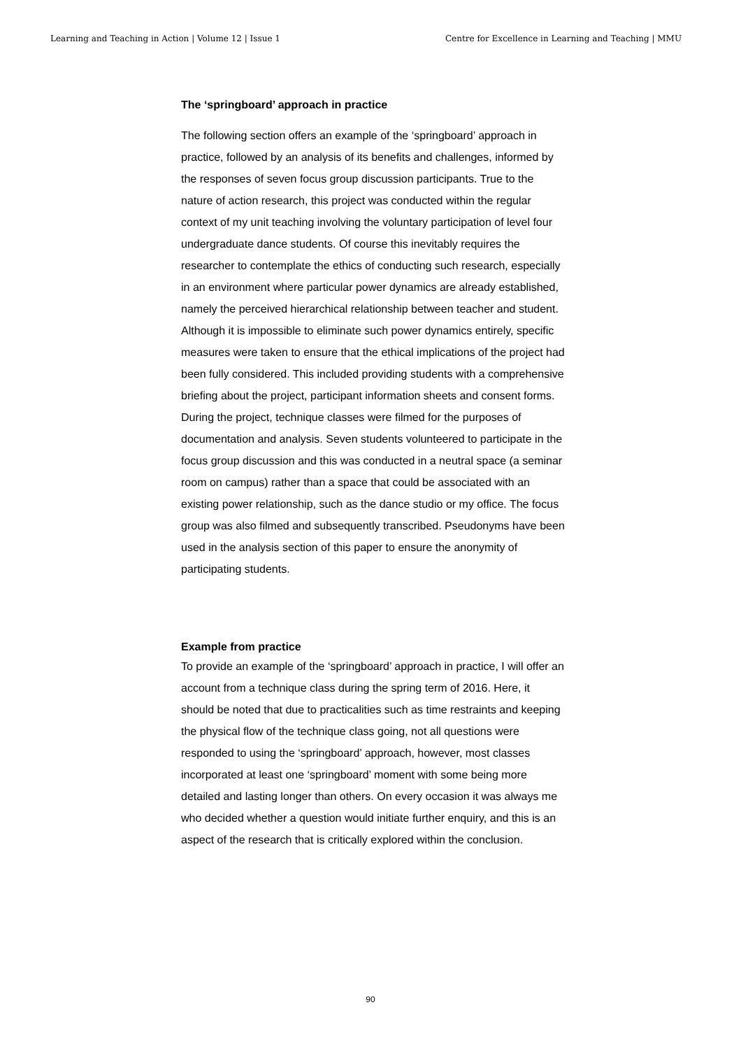Learning and Teaching in Action | Volume 12 | Issue 1 Centre for Excellence in Learning and Teaching | MMU
The ‘springboard’ approach in practice
The following section offers an example of the ‘springboard’ approach in practice, followed by an analysis of its benefits and challenges, informed by the responses of seven focus group discussion participants. True to the nature of action research, this project was conducted within the regular context of my unit teaching involving the voluntary participation of level four undergraduate dance students. Of course this inevitably requires the researcher to contemplate the ethics of conducting such research, especially in an environment where particular power dynamics are already established, namely the perceived hierarchical relationship between teacher and student. Although it is impossible to eliminate such power dynamics entirely, specific measures were taken to ensure that the ethical implications of the project had been fully considered. This included providing students with a comprehensive briefing about the project, participant information sheets and consent forms. During the project, technique classes were filmed for the purposes of documentation and analysis. Seven students volunteered to participate in the focus group discussion and this was conducted in a neutral space (a seminar room on campus) rather than a space that could be associated with an existing power relationship, such as the dance studio or my office. The focus group was also filmed and subsequently transcribed. Pseudonyms have been used in the analysis section of this paper to ensure the anonymity of participating students.
Example from practice
To provide an example of the ‘springboard’ approach in practice, I will offer an account from a technique class during the spring term of 2016. Here, it should be noted that due to practicalities such as time restraints and keeping the physical flow of the technique class going, not all questions were responded to using the ‘springboard’ approach, however, most classes incorporated at least one ‘springboard’ moment with some being more detailed and lasting longer than others. On every occasion it was always me who decided whether a question would initiate further enquiry, and this is an aspect of the research that is critically explored within the conclusion.
90